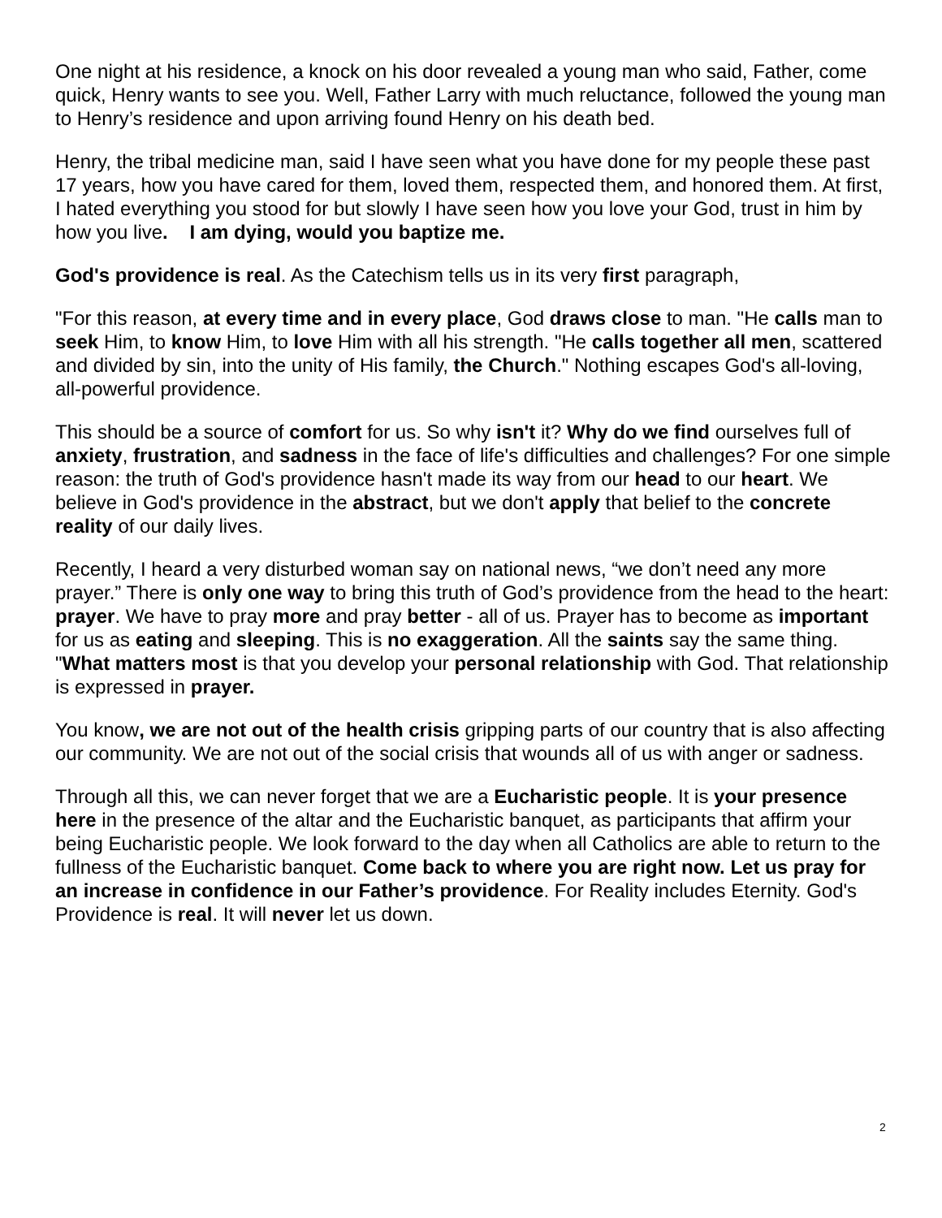One night at his residence, a knock on his door revealed a young man who said, Father, come quick, Henry wants to see you. Well, Father Larry with much reluctance, followed the young man to Henry’s residence and upon arriving found Henry on his death bed.
Henry, the tribal medicine man, said I have seen what you have done for my people these past 17 years, how you have cared for them, loved them, respected them, and honored them. At first, I hated everything you stood for but slowly I have seen how you love your God, trust in him by how you live. I am dying, would you baptize me.
God's providence is real. As the Catechism tells us in its very first paragraph,
"For this reason, at every time and in every place, God draws close to man. "He calls man to seek Him, to know Him, to love Him with all his strength. "He calls together all men, scattered and divided by sin, into the unity of His family, the Church." Nothing escapes God's all-loving, all-powerful providence.
This should be a source of comfort for us. So why isn't it? Why do we find ourselves full of anxiety, frustration, and sadness in the face of life's difficulties and challenges? For one simple reason: the truth of God's providence hasn't made its way from our head to our heart. We believe in God's providence in the abstract, but we don't apply that belief to the concrete reality of our daily lives.
Recently, I heard a very disturbed woman say on national news, “we don’t need any more prayer.” There is only one way to bring this truth of God’s providence from the head to the heart: prayer. We have to pray more and pray better - all of us. Prayer has to become as important for us as eating and sleeping. This is no exaggeration. All the saints say the same thing. "What matters most is that you develop your personal relationship with God. That relationship is expressed in prayer.
You know, we are not out of the health crisis gripping parts of our country that is also affecting our community. We are not out of the social crisis that wounds all of us with anger or sadness.
Through all this, we can never forget that we are a Eucharistic people. It is your presence here in the presence of the altar and the Eucharistic banquet, as participants that affirm your being Eucharistic people. We look forward to the day when all Catholics are able to return to the fullness of the Eucharistic banquet. Come back to where you are right now. Let us pray for an increase in confidence in our Father’s providence. For Reality includes Eternity. God's Providence is real. It will never let us down.
2